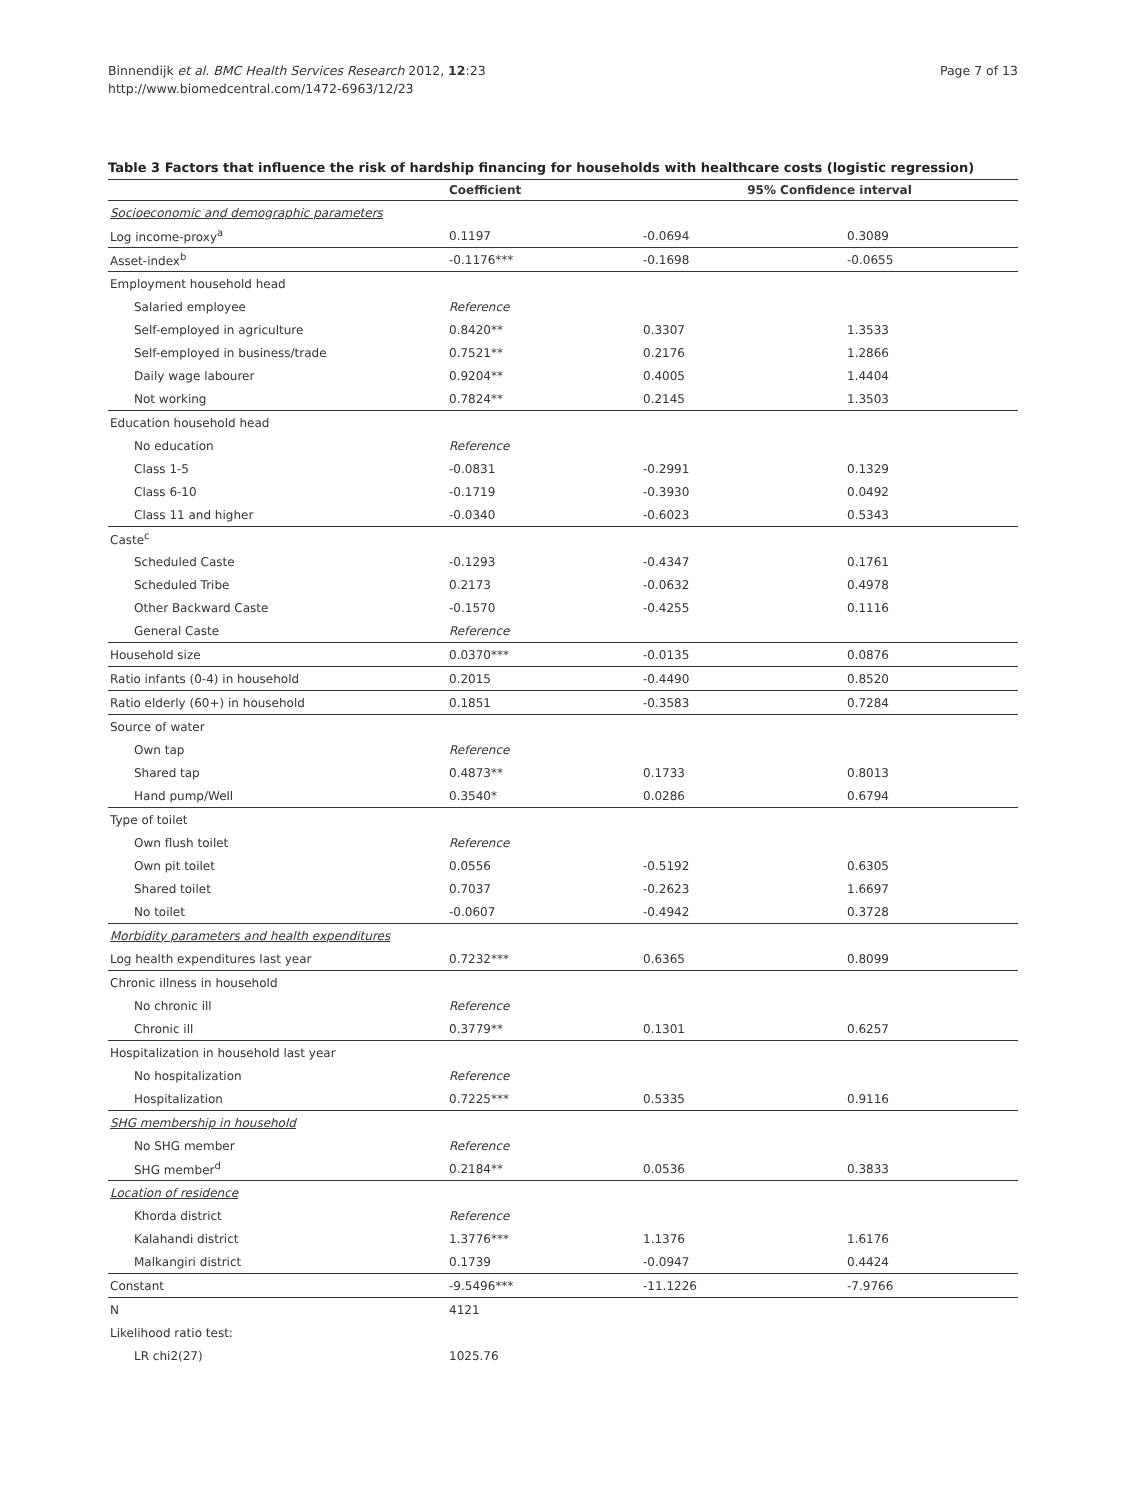Binnendijk et al. BMC Health Services Research 2012, 12:23
http://www.biomedcentral.com/1472-6963/12/23
Page 7 of 13
Table 3 Factors that influence the risk of hardship financing for households with healthcare costs (logistic regression)
| | Coefficient | 95% Confidence interval | |
| --- | --- | --- | --- |
| Socioeconomic and demographic parameters | | | |
| Log income-proxy<sup>a</sup> | 0.1197 | -0.0694 | 0.3089 |
| Asset-index<sup>b</sup> | -0.1176*** | -0.1698 | -0.0655 |
| Employment household head | | | |
| Salaried employee | Reference | | |
| Self-employed in agriculture | 0.8420** | 0.3307 | 1.3533 |
| Self-employed in business/trade | 0.7521** | 0.2176 | 1.2866 |
| Daily wage labourer | 0.9204** | 0.4005 | 1.4404 |
| Not working | 0.7824** | 0.2145 | 1.3503 |
| Education household head | | | |
| No education | Reference | | |
| Class 1-5 | -0.0831 | -0.2991 | 0.1329 |
| Class 6-10 | -0.1719 | -0.3930 | 0.0492 |
| Class 11 and higher | -0.0340 | -0.6023 | 0.5343 |
| Caste<sup>c</sup> | | | |
| Scheduled Caste | -0.1293 | -0.4347 | 0.1761 |
| Scheduled Tribe | 0.2173 | -0.0632 | 0.4978 |
| Other Backward Caste | -0.1570 | -0.4255 | 0.1116 |
| General Caste | Reference | | |
| Household size | 0.0370*** | -0.0135 | 0.0876 |
| Ratio infants (0-4) in household | 0.2015 | -0.4490 | 0.8520 |
| Ratio elderly (60+) in household | 0.1851 | -0.3583 | 0.7284 |
| Source of water | | | |
| Own tap | Reference | | |
| Shared tap | 0.4873** | 0.1733 | 0.8013 |
| Hand pump/Well | 0.3540* | 0.0286 | 0.6794 |
| Type of toilet | | | |
| Own flush toilet | Reference | | |
| Own pit toilet | 0.0556 | -0.5192 | 0.6305 |
| Shared toilet | 0.7037 | -0.2623 | 1.6697 |
| No toilet | -0.0607 | -0.4942 | 0.3728 |
| Morbidity parameters and health expenditures | | | |
| Log health expenditures last year | 0.7232*** | 0.6365 | 0.8099 |
| Chronic illness in household | | | |
| No chronic ill | Reference | | |
| Chronic ill | 0.3779** | 0.1301 | 0.6257 |
| Hospitalization in household last year | | | |
| No hospitalization | Reference | | |
| Hospitalization | 0.7225*** | 0.5335 | 0.9116 |
| SHG membership in household | | | |
| No SHG member | Reference | | |
| SHG member<sup>d</sup> | 0.2184** | 0.0536 | 0.3833 |
| Location of residence | | | |
| Khorda district | Reference | | |
| Kalahandi district | 1.3776*** | 1.1376 | 1.6176 |
| Malkangiri district | 0.1739 | -0.0947 | 0.4424 |
| Constant | -9.5496*** | -11.1226 | -7.9766 |
| N | 4121 | | |
| Likelihood ratio test: | | | |
| LR chi2(27) | 1025.76 | | |